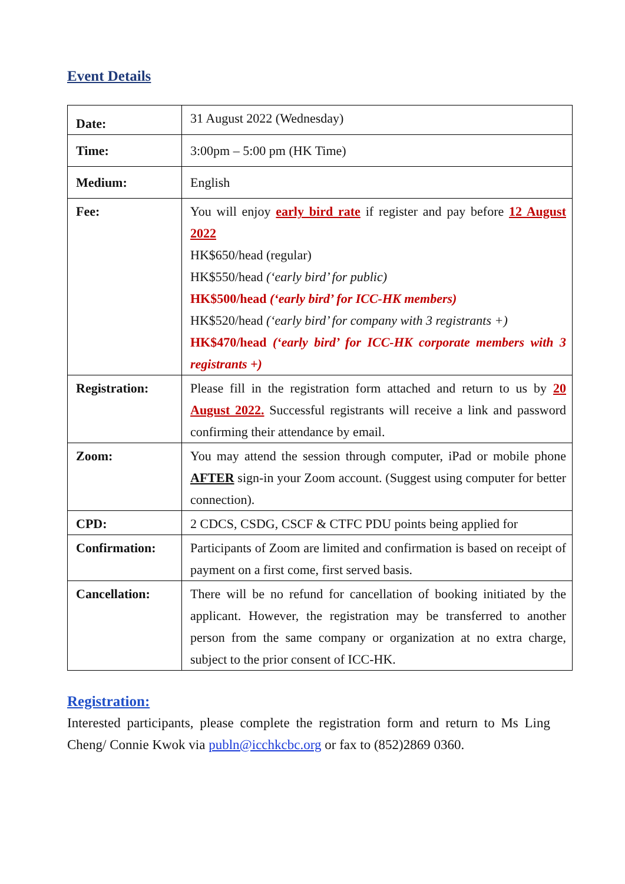Event Details
| Date: | 31 August 2022 (Wednesday) |
| Time: | 3:00pm – 5:00 pm (HK Time) |
| Medium: | English |
| Fee: | You will enjoy early bird rate if register and pay before 12 August 2022 HK$650/head (regular) HK$550/head (‘early bird’ for public) HK$500/head (‘early bird’ for ICC-HK members) HK$520/head (‘early bird’ for company with 3 registrants +) HK$470/head (‘early bird’ for ICC-HK corporate members with 3 registrants +) |
| Registration: | Please fill in the registration form attached and return to us by 20 August 2022. Successful registrants will receive a link and password confirming their attendance by email. |
| Zoom: | You may attend the session through computer, iPad or mobile phone AFTER sign-in your Zoom account. (Suggest using computer for better connection). |
| CPD: | 2 CDCS, CSDG, CSCF & CTFC PDU points being applied for |
| Confirmation: | Participants of Zoom are limited and confirmation is based on receipt of payment on a first come, first served basis. |
| Cancellation: | There will be no refund for cancellation of booking initiated by the applicant. However, the registration may be transferred to another person from the same company or organization at no extra charge, subject to the prior consent of ICC-HK. |
Registration:
Interested participants, please complete the registration form and return to Ms Ling Cheng/ Connie Kwok via publn@icchkcbc.org or fax to (852)2869 0360.